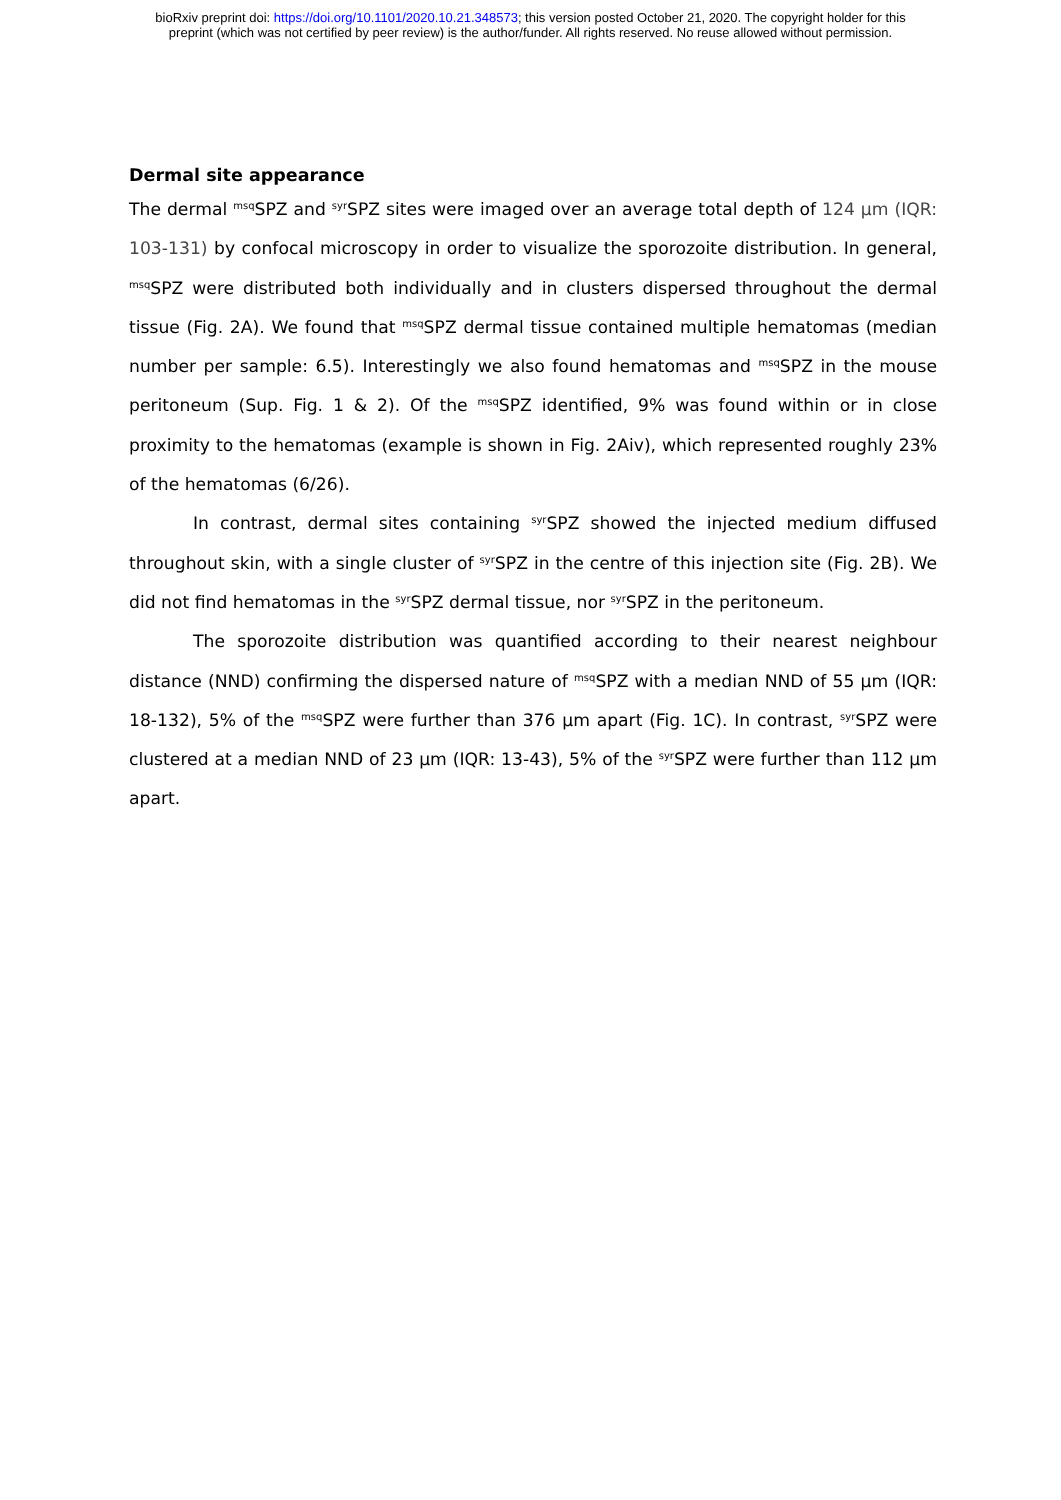bioRxiv preprint doi: https://doi.org/10.1101/2020.10.21.348573; this version posted October 21, 2020. The copyright holder for this
preprint (which was not certified by peer review) is the author/funder. All rights reserved. No reuse allowed without permission.
Dermal site appearance
The dermal <sup>msq</sup>SPZ and <sup>syr</sup>SPZ sites were imaged over an average total depth of 124 µm (IQR: 103-131) by confocal microscopy in order to visualize the sporozoite distribution. In general, <sup>msq</sup>SPZ were distributed both individually and in clusters dispersed throughout the dermal tissue (Fig. 2A). We found that <sup>msq</sup>SPZ dermal tissue contained multiple hematomas (median number per sample: 6.5). Interestingly we also found hematomas and <sup>msq</sup>SPZ in the mouse peritoneum (Sup. Fig. 1 & 2). Of the <sup>msq</sup>SPZ identified, 9% was found within or in close proximity to the hematomas (example is shown in Fig. 2Aiv), which represented roughly 23% of the hematomas (6/26).
In contrast, dermal sites containing <sup>syr</sup>SPZ showed the injected medium diffused throughout skin, with a single cluster of <sup>syr</sup>SPZ in the centre of this injection site (Fig. 2B). We did not find hematomas in the <sup>syr</sup>SPZ dermal tissue, nor <sup>syr</sup>SPZ in the peritoneum.
The sporozoite distribution was quantified according to their nearest neighbour distance (NND) confirming the dispersed nature of <sup>msq</sup>SPZ with a median NND of 55 µm (IQR: 18-132), 5% of the <sup>msq</sup>SPZ were further than 376 µm apart (Fig. 1C). In contrast, <sup>syr</sup>SPZ were clustered at a median NND of 23 µm (IQR: 13-43), 5% of the <sup>syr</sup>SPZ were further than 112 µm apart.